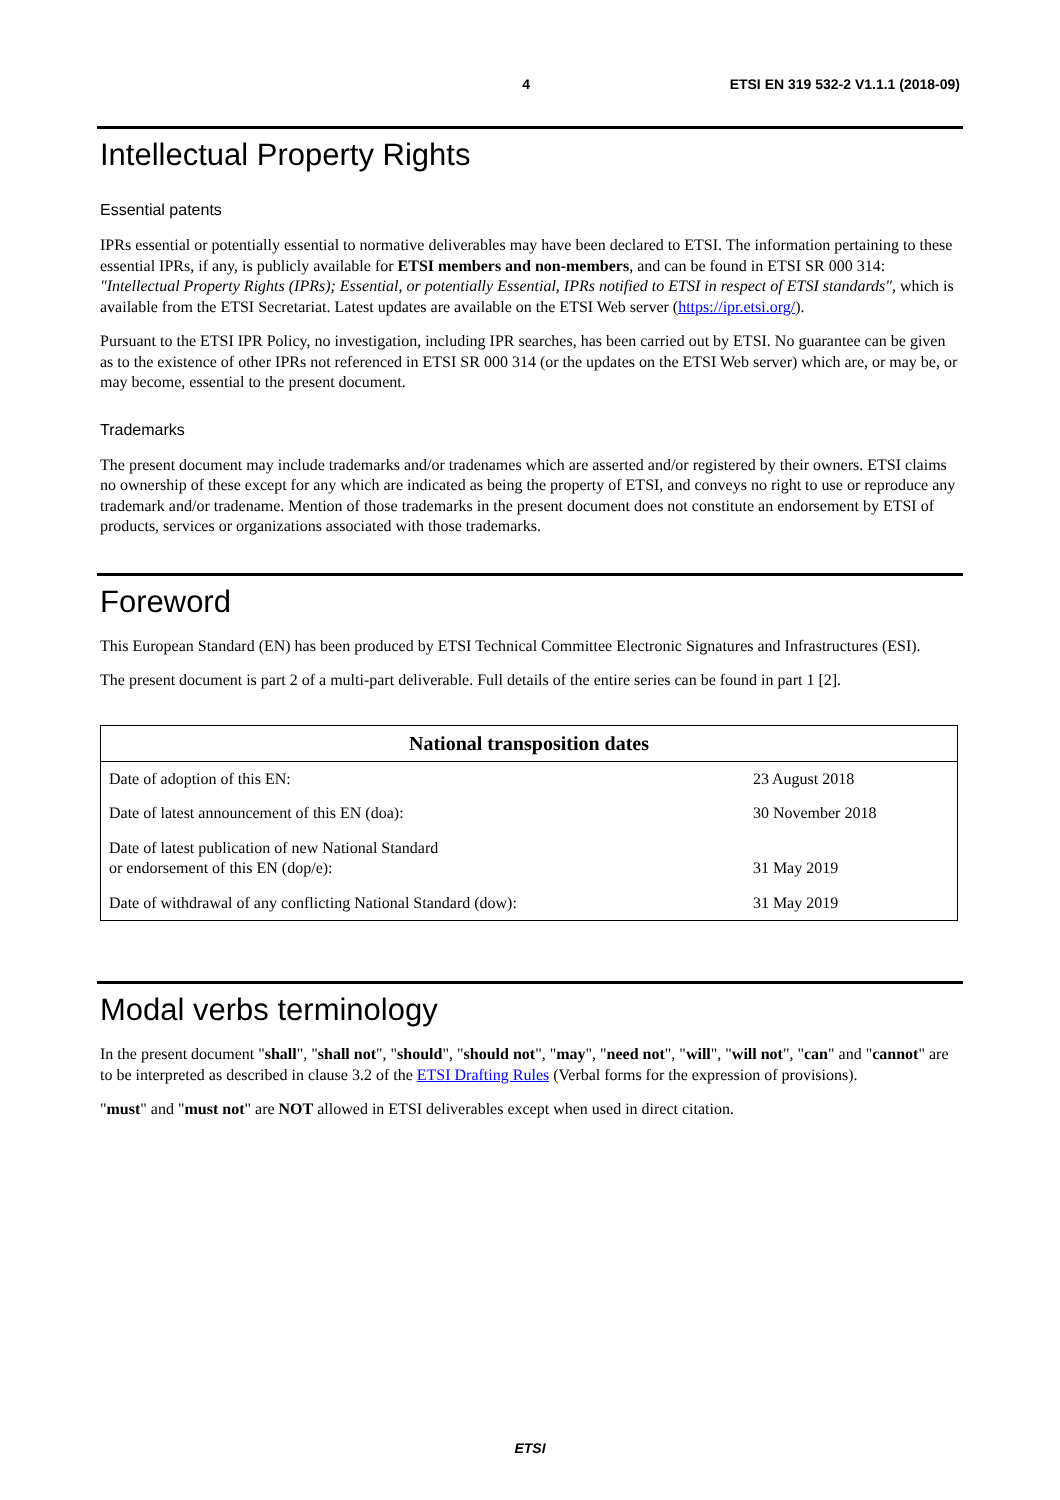4 ETSI EN 319 532-2 V1.1.1 (2018-09)
Intellectual Property Rights
Essential patents
IPRs essential or potentially essential to normative deliverables may have been declared to ETSI. The information pertaining to these essential IPRs, if any, is publicly available for ETSI members and non-members, and can be found in ETSI SR 000 314: "Intellectual Property Rights (IPRs); Essential, or potentially Essential, IPRs notified to ETSI in respect of ETSI standards", which is available from the ETSI Secretariat. Latest updates are available on the ETSI Web server (https://ipr.etsi.org/).
Pursuant to the ETSI IPR Policy, no investigation, including IPR searches, has been carried out by ETSI. No guarantee can be given as to the existence of other IPRs not referenced in ETSI SR 000 314 (or the updates on the ETSI Web server) which are, or may be, or may become, essential to the present document.
Trademarks
The present document may include trademarks and/or tradenames which are asserted and/or registered by their owners. ETSI claims no ownership of these except for any which are indicated as being the property of ETSI, and conveys no right to use or reproduce any trademark and/or tradename. Mention of those trademarks in the present document does not constitute an endorsement by ETSI of products, services or organizations associated with those trademarks.
Foreword
This European Standard (EN) has been produced by ETSI Technical Committee Electronic Signatures and Infrastructures (ESI).
The present document is part 2 of a multi-part deliverable. Full details of the entire series can be found in part 1 [2].
| National transposition dates | |
| --- | --- |
| Date of adoption of this EN: | 23 August 2018 |
| Date of latest announcement of this EN (doa): | 30 November 2018 |
| Date of latest publication of new National Standard or endorsement of this EN (dop/e): | 31 May 2019 |
| Date of withdrawal of any conflicting National Standard (dow): | 31 May 2019 |
Modal verbs terminology
In the present document "shall", "shall not", "should", "should not", "may", "need not", "will", "will not", "can" and "cannot" are to be interpreted as described in clause 3.2 of the ETSI Drafting Rules (Verbal forms for the expression of provisions).
"must" and "must not" are NOT allowed in ETSI deliverables except when used in direct citation.
ETSI